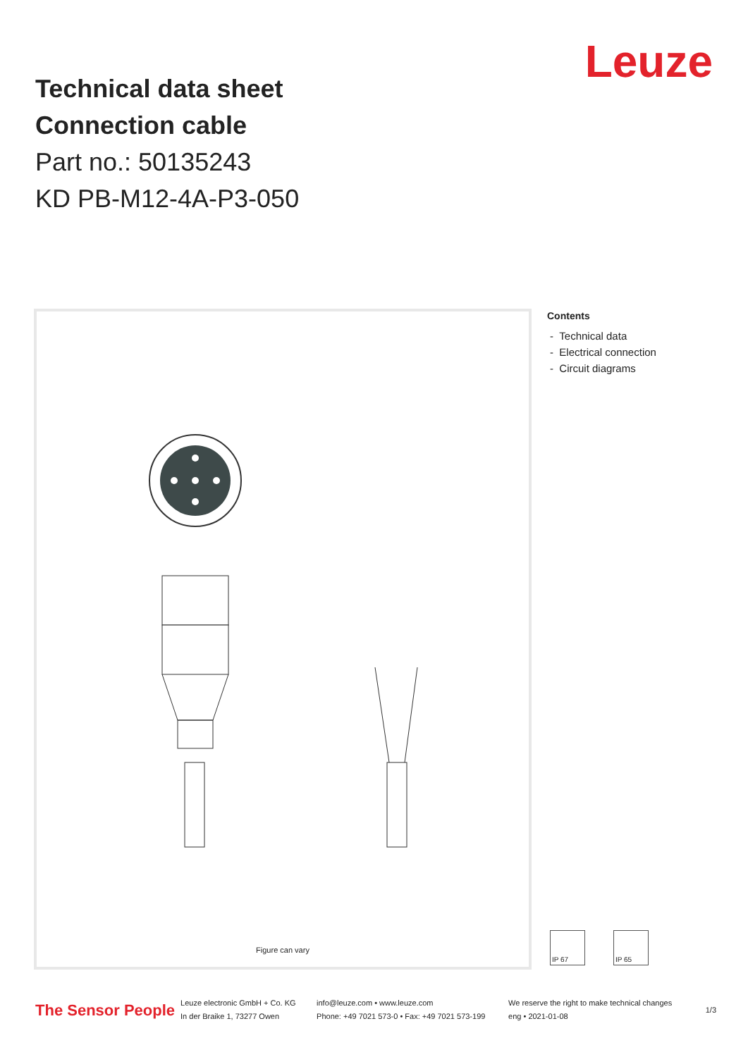Technical data sheet
Connection cable
Part no.: 50135243
KD PB-M12-4A-P3-050
Leuze
Figure can vary
Contents
- Technical data
- Electrical connection
- Circuit diagrams
IP 67 IP 65
The Sensor People Leuze electronic GmbH + Co. KG
In der Braike 1, 73277 Owen info@leuze.com • www.leuze.com
Phone: +49 7021 573-0 • Fax: +49 7021 573-199 We reserve the right to make technical changes
eng • 2021-01-08 1/3